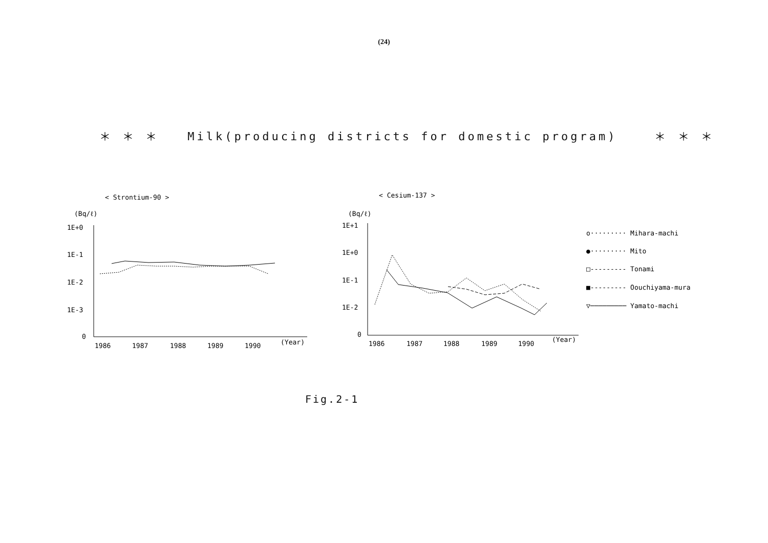(24)
＊ ＊ ＊ Milk(producing districts for domestic program) ＊ ＊ ＊
< Strontium-90 >
< Cesium-137 >
(Bq/ℓ)
1E+0
1E-1
1E-2
1E-3
0
1986
1987
1988
1989
1990
(Year)
(Bq/ℓ)
1E+1
1E+0
1E-1
1E-2
0
1986
1987
1988
1989
1990
(Year)
o········· Mihara-machi
●········· Mito
□--------- Tonami
■--------- Oouchiyama-mura
▽───────── Yamato-machi
Fig.2-1